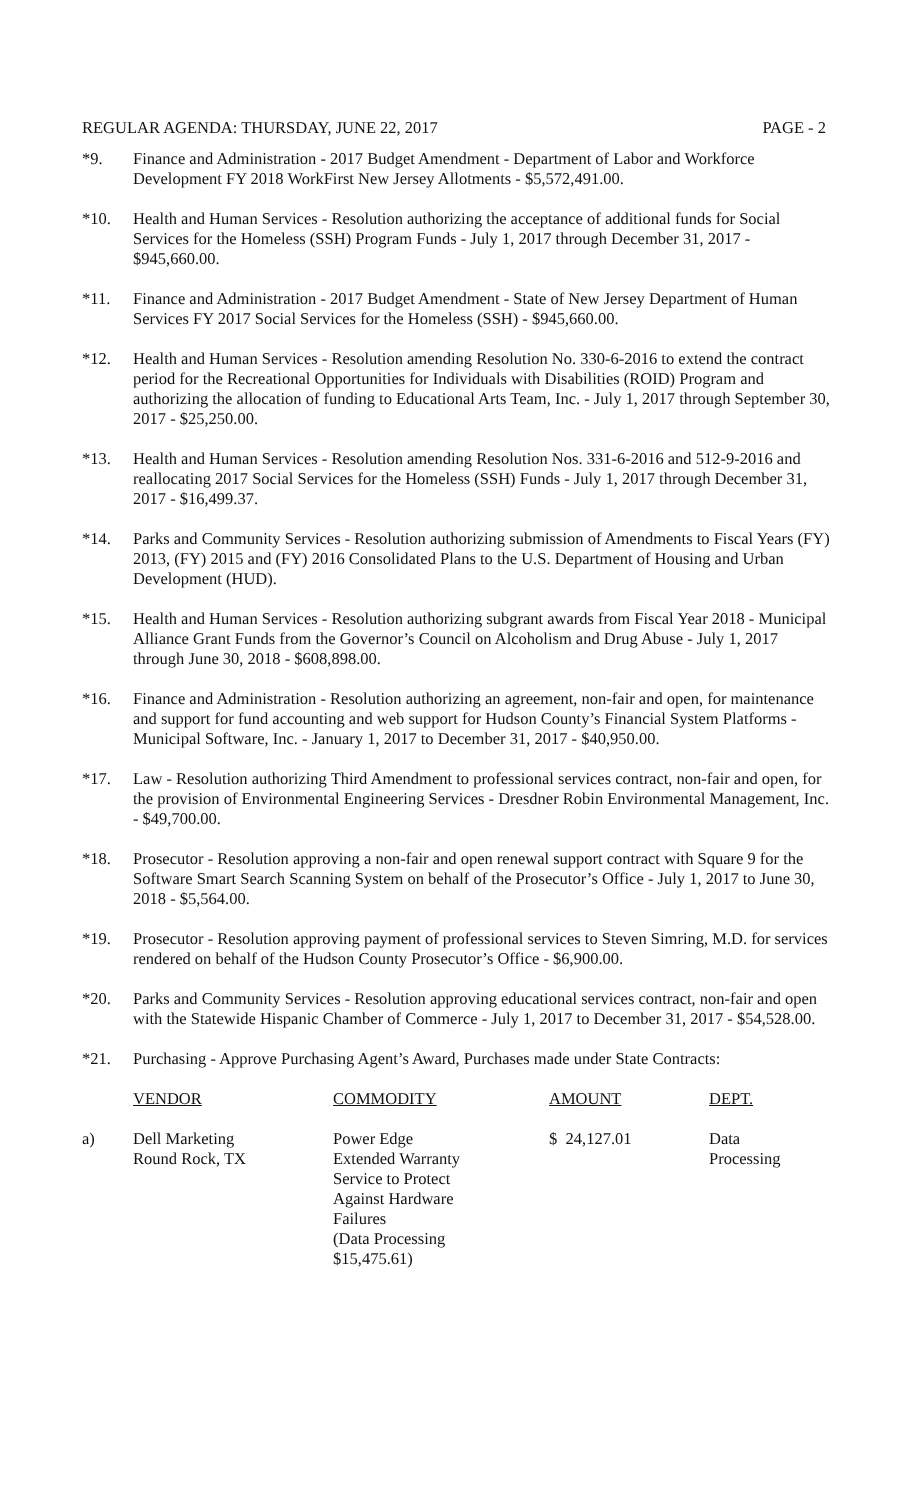REGULAR AGENDA: THURSDAY, JUNE 22, 2017 PAGE - 2
*9. Finance and Administration - 2017 Budget Amendment - Department of Labor and Workforce Development FY 2018 WorkFirst New Jersey Allotments - $5,572,491.00.
*10. Health and Human Services - Resolution authorizing the acceptance of additional funds for Social Services for the Homeless (SSH) Program Funds - July 1, 2017 through December 31, 2017 - $945,660.00.
*11. Finance and Administration - 2017 Budget Amendment - State of New Jersey Department of Human Services FY 2017 Social Services for the Homeless (SSH) - $945,660.00.
*12. Health and Human Services - Resolution amending Resolution No. 330-6-2016 to extend the contract period for the Recreational Opportunities for Individuals with Disabilities (ROID) Program and authorizing the allocation of funding to Educational Arts Team, Inc. - July 1, 2017 through September 30, 2017 - $25,250.00.
*13. Health and Human Services - Resolution amending Resolution Nos. 331-6-2016 and 512-9-2016 and reallocating 2017 Social Services for the Homeless (SSH) Funds - July 1, 2017 through December 31, 2017 - $16,499.37.
*14. Parks and Community Services - Resolution authorizing submission of Amendments to Fiscal Years (FY) 2013, (FY) 2015 and (FY) 2016 Consolidated Plans to the U.S. Department of Housing and Urban Development (HUD).
*15. Health and Human Services - Resolution authorizing subgrant awards from Fiscal Year 2018 - Municipal Alliance Grant Funds from the Governor’s Council on Alcoholism and Drug Abuse - July 1, 2017 through June 30, 2018 - $608,898.00.
*16. Finance and Administration - Resolution authorizing an agreement, non-fair and open, for maintenance and support for fund accounting and web support for Hudson County’s Financial System Platforms - Municipal Software, Inc. - January 1, 2017 to December 31, 2017 - $40,950.00.
*17. Law - Resolution authorizing Third Amendment to professional services contract, non-fair and open, for the provision of Environmental Engineering Services - Dresdner Robin Environmental Management, Inc. - $49,700.00.
*18. Prosecutor - Resolution approving a non-fair and open renewal support contract with Square 9 for the Software Smart Search Scanning System on behalf of the Prosecutor’s Office - July 1, 2017 to June 30, 2018 - $5,564.00.
*19. Prosecutor - Resolution approving payment of professional services to Steven Simring, M.D. for services rendered on behalf of the Hudson County Prosecutor’s Office - $6,900.00.
*20. Parks and Community Services - Resolution approving educational services contract, non-fair and open with the Statewide Hispanic Chamber of Commerce - July 1, 2017 to December 31, 2017 - $54,528.00.
*21. Purchasing - Approve Purchasing Agent’s Award, Purchases made under State Contracts:
| | VENDOR | COMMODITY | AMOUNT | DEPT. |
| --- | --- | --- | --- | --- |
| a) | Dell Marketing Round Rock, TX | Power Edge Extended Warranty Service to Protect Against Hardware Failures (Data Processing $15,475.61) | $ 24,127.01 | Data Processing |